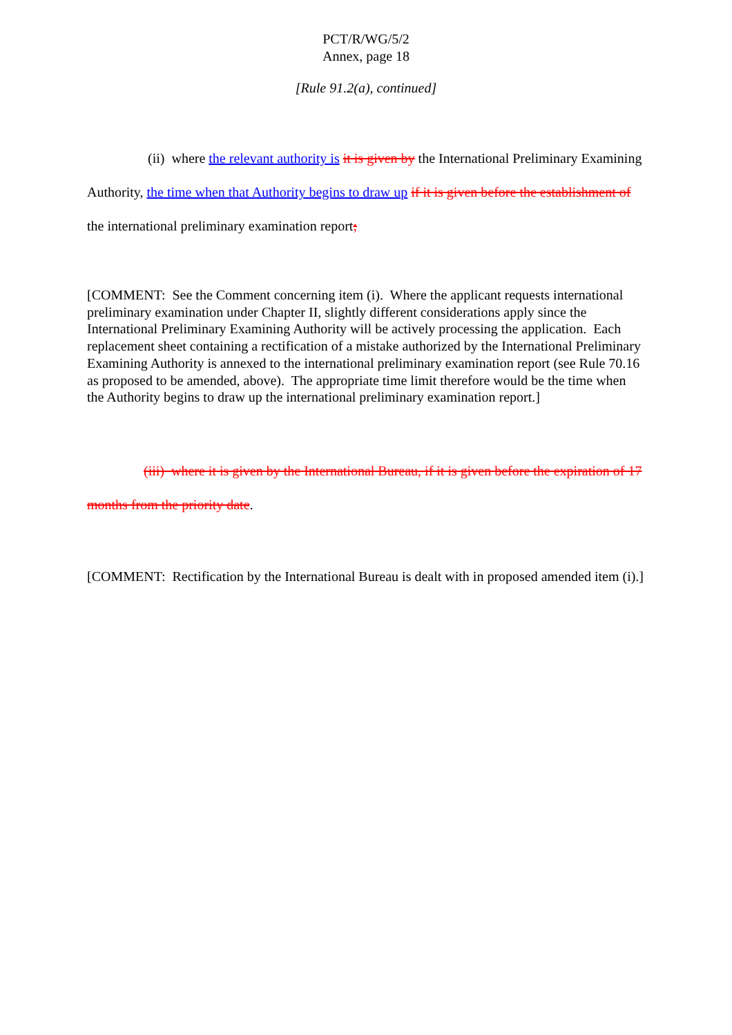PCT/R/WG/5/2
Annex, page 18
[Rule 91.2(a), continued]
(ii) where the relevant authority is it is given by the International Preliminary Examining Authority, the time when that Authority begins to draw up if it is given before the establishment of the international preliminary examination report;
[COMMENT: See the Comment concerning item (i). Where the applicant requests international preliminary examination under Chapter II, slightly different considerations apply since the International Preliminary Examining Authority will be actively processing the application. Each replacement sheet containing a rectification of a mistake authorized by the International Preliminary Examining Authority is annexed to the international preliminary examination report (see Rule 70.16 as proposed to be amended, above). The appropriate time limit therefore would be the time when the Authority begins to draw up the international preliminary examination report.]
(iii) where it is given by the International Bureau, if it is given before the expiration of 17 months from the priority date.
[COMMENT: Rectification by the International Bureau is dealt with in proposed amended item (i).]